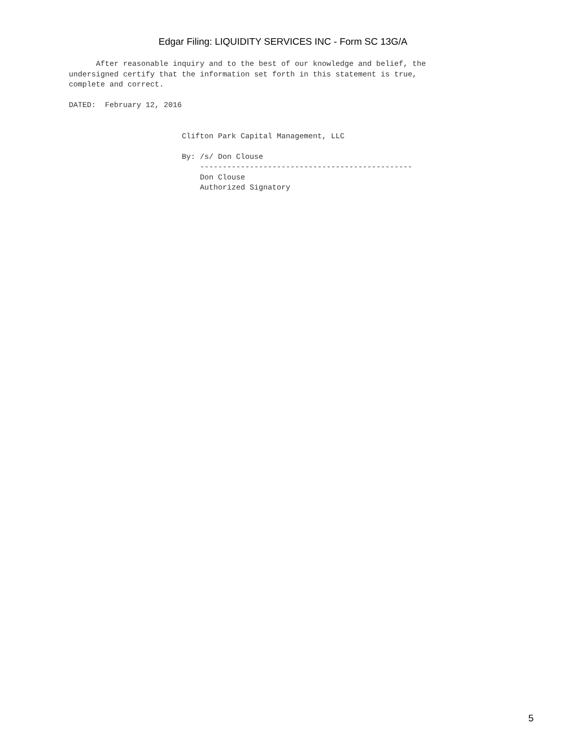Edgar Filing: LIQUIDITY SERVICES INC - Form SC 13G/A
      After reasonable inquiry and to the best of our knowledge and belief, the
undersigned certify that the information set forth in this statement is true,
complete and correct.

DATED:  February 12, 2016


                         Clifton Park Capital Management, LLC

                         By: /s/ Don Clouse
                             -----------------------------------------------
                             Don Clouse
                             Authorized Signatory
5